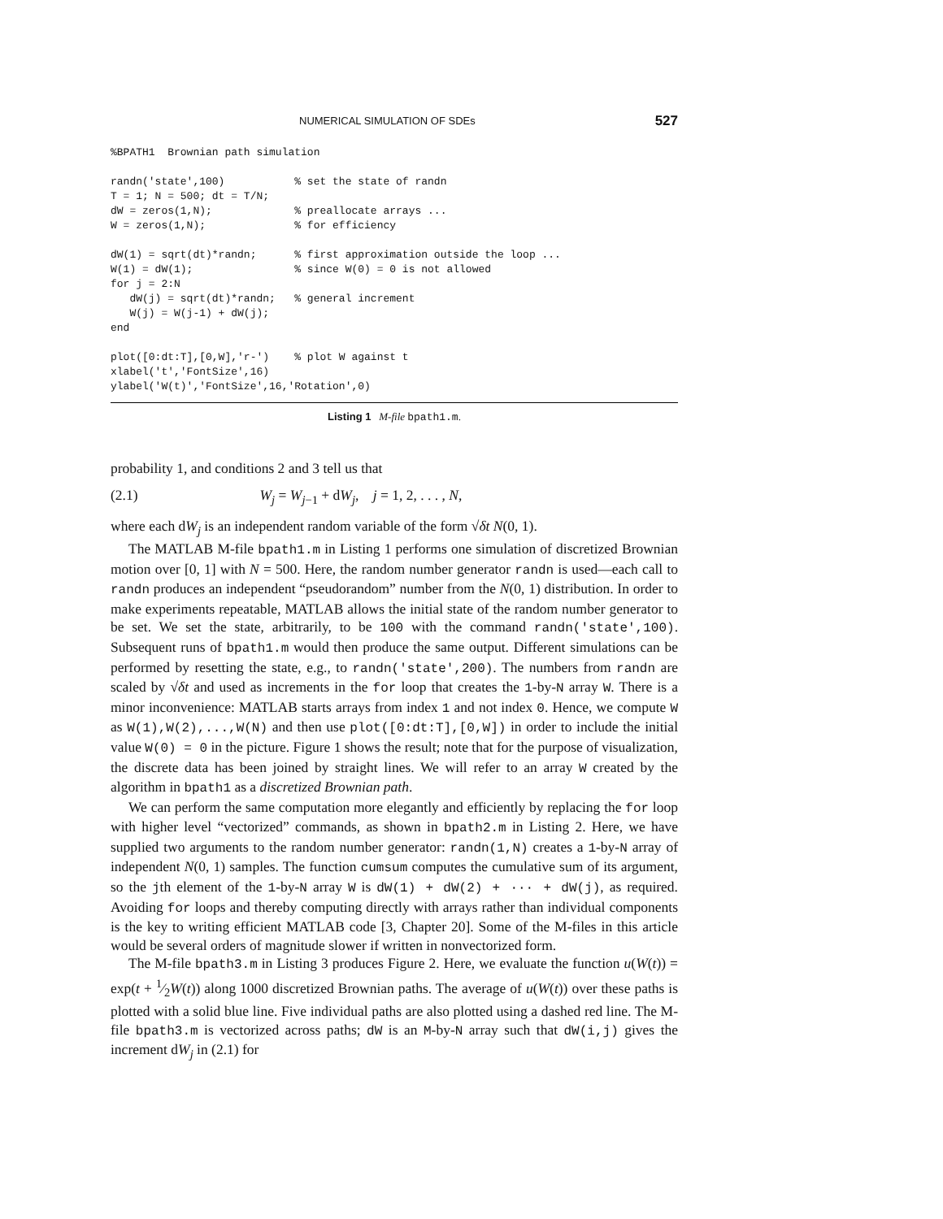NUMERICAL SIMULATION OF SDEs 527
%BPATH1  Brownian path simulation

randn('state',100)           % set the state of randn
T = 1; N = 500; dt = T/N;
dW = zeros(1,N);             % preallocate arrays ...
W = zeros(1,N);              % for efficiency

dW(1) = sqrt(dt)*randn;      % first approximation outside the loop ...
W(1) = dW(1);                % since W(0) = 0 is not allowed
for j = 2:N
   dW(j) = sqrt(dt)*randn;   % general increment
   W(j) = W(j-1) + dW(j);
end

plot([0:dt:T],[0,W],'r-')    % plot W against t
xlabel('t','FontSize',16)
ylabel('W(t)','FontSize',16,'Rotation',0)
Listing 1 M-file bpath1.m.
probability 1, and conditions 2 and 3 tell us that
(2.1) W<sub>j</sub> = W<sub>j−1</sub> + dW<sub>j</sub>, j = 1, 2, . . . , N,
where each dW<sub>j</sub> is an independent random variable of the form √δt N(0, 1).
The MATLAB M-file bpath1.m in Listing 1 performs one simulation of discretized Brownian motion over [0, 1] with N = 500. Here, the random number generator randn is used—each call to randn produces an independent “pseudorandom” number from the N(0, 1) distribution. In order to make experiments repeatable, MATLAB allows the initial state of the random number generator to be set. We set the state, arbitrarily, to be 100 with the command randn('state',100). Subsequent runs of bpath1.m would then produce the same output. Different simulations can be performed by resetting the state, e.g., to randn('state',200). The numbers from randn are scaled by √δt and used as increments in the for loop that creates the 1-by-N array W. There is a minor inconvenience: MATLAB starts arrays from index 1 and not index 0. Hence, we compute W as W(1),W(2),...,W(N) and then use plot([0:dt:T],[0,W]) in order to include the initial value W(0) = 0 in the picture. Figure 1 shows the result; note that for the purpose of visualization, the discrete data has been joined by straight lines. We will refer to an array W created by the algorithm in bpath1 as a discretized Brownian path.
We can perform the same computation more elegantly and efficiently by replacing the for loop with higher level “vectorized” commands, as shown in bpath2.m in Listing 2. Here, we have supplied two arguments to the random number generator: randn(1,N) creates a 1-by-N array of independent N(0, 1) samples. The function cumsum computes the cumulative sum of its argument, so the jth element of the 1-by-N array W is dW(1) + dW(2) + ··· + dW(j), as required. Avoiding for loops and thereby computing directly with arrays rather than individual components is the key to writing efficient MATLAB code [3, Chapter 20]. Some of the M-files in this article would be several orders of magnitude slower if written in nonvectorized form.
The M-file bpath3.m in Listing 3 produces Figure 2. Here, we evaluate the function u(W(t)) = exp(t + 1⁄2W(t)) along 1000 discretized Brownian paths. The average of u(W(t)) over these paths is plotted with a solid blue line. Five individual paths are also plotted using a dashed red line. The M-file bpath3.m is vectorized across paths; dW is an M-by-N array such that dW(i,j) gives the increment dW<sub>j</sub> in (2.1) for